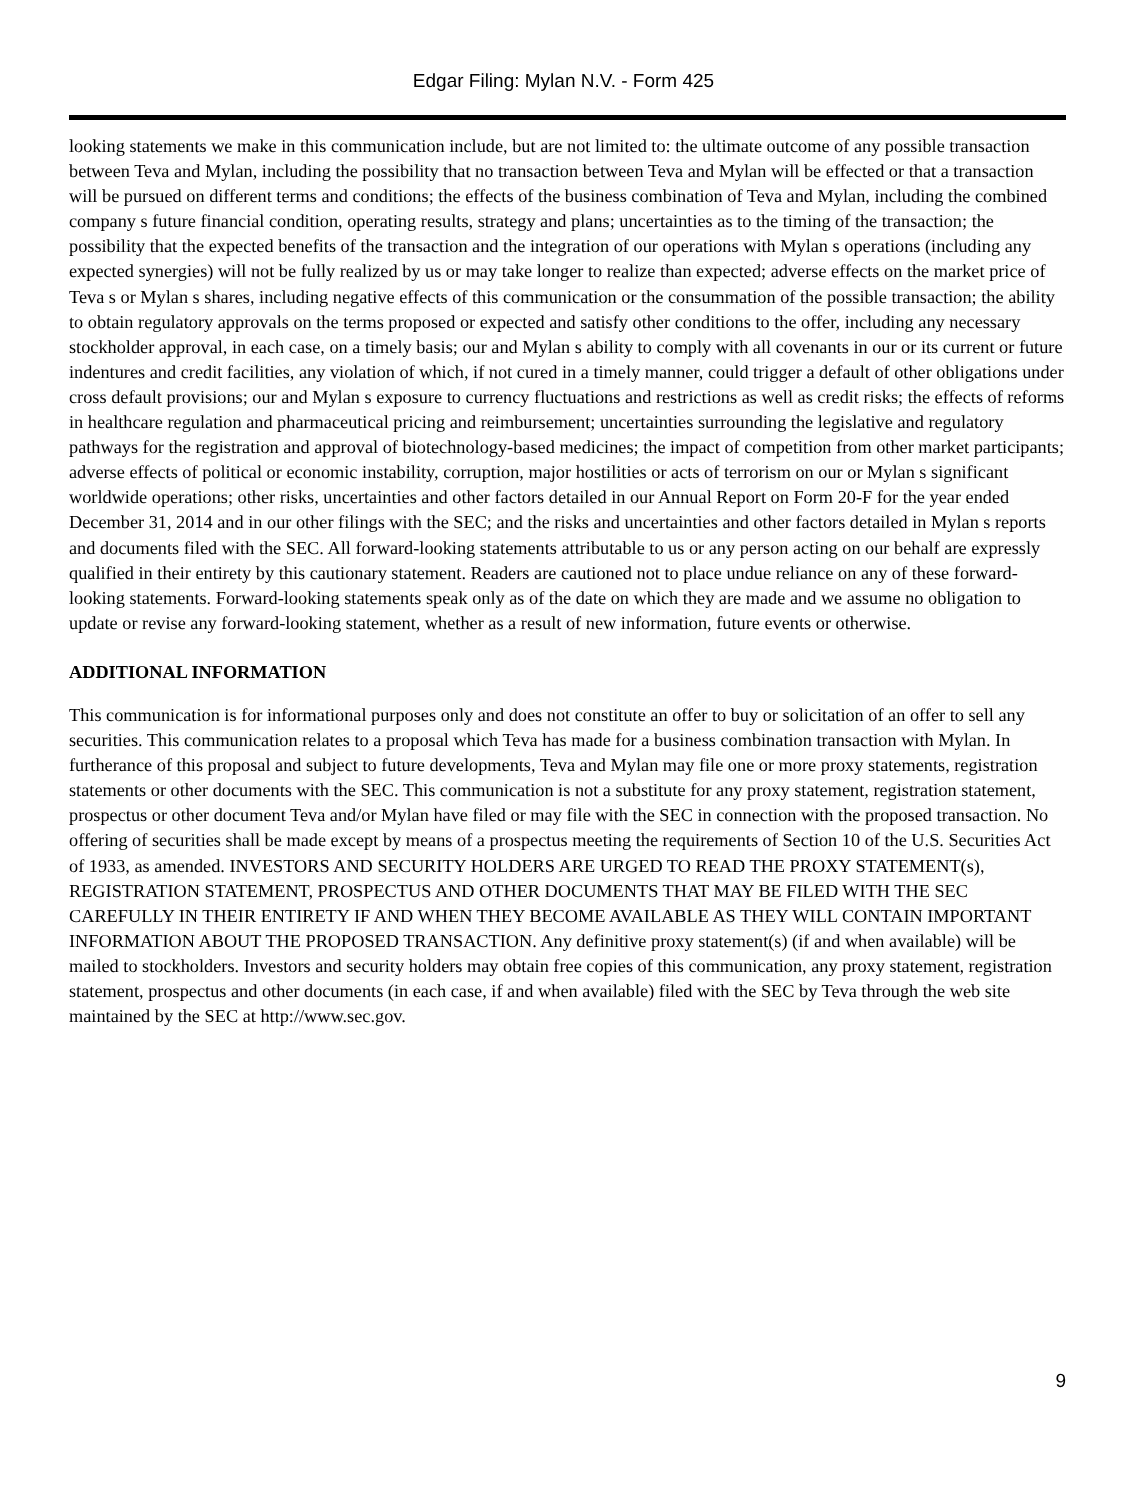Edgar Filing: Mylan N.V. - Form 425
looking statements we make in this communication include, but are not limited to: the ultimate outcome of any possible transaction between Teva and Mylan, including the possibility that no transaction between Teva and Mylan will be effected or that a transaction will be pursued on different terms and conditions; the effects of the business combination of Teva and Mylan, including the combined company s future financial condition, operating results, strategy and plans; uncertainties as to the timing of the transaction; the possibility that the expected benefits of the transaction and the integration of our operations with Mylan s operations (including any expected synergies) will not be fully realized by us or may take longer to realize than expected; adverse effects on the market price of Teva s or Mylan s shares, including negative effects of this communication or the consummation of the possible transaction; the ability to obtain regulatory approvals on the terms proposed or expected and satisfy other conditions to the offer, including any necessary stockholder approval, in each case, on a timely basis; our and Mylan s ability to comply with all covenants in our or its current or future indentures and credit facilities, any violation of which, if not cured in a timely manner, could trigger a default of other obligations under cross default provisions; our and Mylan s exposure to currency fluctuations and restrictions as well as credit risks; the effects of reforms in healthcare regulation and pharmaceutical pricing and reimbursement; uncertainties surrounding the legislative and regulatory pathways for the registration and approval of biotechnology-based medicines; the impact of competition from other market participants; adverse effects of political or economic instability, corruption, major hostilities or acts of terrorism on our or Mylan s significant worldwide operations; other risks, uncertainties and other factors detailed in our Annual Report on Form 20-F for the year ended December 31, 2014 and in our other filings with the SEC; and the risks and uncertainties and other factors detailed in Mylan s reports and documents filed with the SEC. All forward-looking statements attributable to us or any person acting on our behalf are expressly qualified in their entirety by this cautionary statement. Readers are cautioned not to place undue reliance on any of these forward-looking statements. Forward-looking statements speak only as of the date on which they are made and we assume no obligation to update or revise any forward-looking statement, whether as a result of new information, future events or otherwise.
ADDITIONAL INFORMATION
This communication is for informational purposes only and does not constitute an offer to buy or solicitation of an offer to sell any securities. This communication relates to a proposal which Teva has made for a business combination transaction with Mylan. In furtherance of this proposal and subject to future developments, Teva and Mylan may file one or more proxy statements, registration statements or other documents with the SEC. This communication is not a substitute for any proxy statement, registration statement, prospectus or other document Teva and/or Mylan have filed or may file with the SEC in connection with the proposed transaction. No offering of securities shall be made except by means of a prospectus meeting the requirements of Section 10 of the U.S. Securities Act of 1933, as amended. INVESTORS AND SECURITY HOLDERS ARE URGED TO READ THE PROXY STATEMENT(s), REGISTRATION STATEMENT, PROSPECTUS AND OTHER DOCUMENTS THAT MAY BE FILED WITH THE SEC CAREFULLY IN THEIR ENTIRETY IF AND WHEN THEY BECOME AVAILABLE AS THEY WILL CONTAIN IMPORTANT INFORMATION ABOUT THE PROPOSED TRANSACTION. Any definitive proxy statement(s) (if and when available) will be mailed to stockholders. Investors and security holders may obtain free copies of this communication, any proxy statement, registration statement, prospectus and other documents (in each case, if and when available) filed with the SEC by Teva through the web site maintained by the SEC at http://www.sec.gov.
9